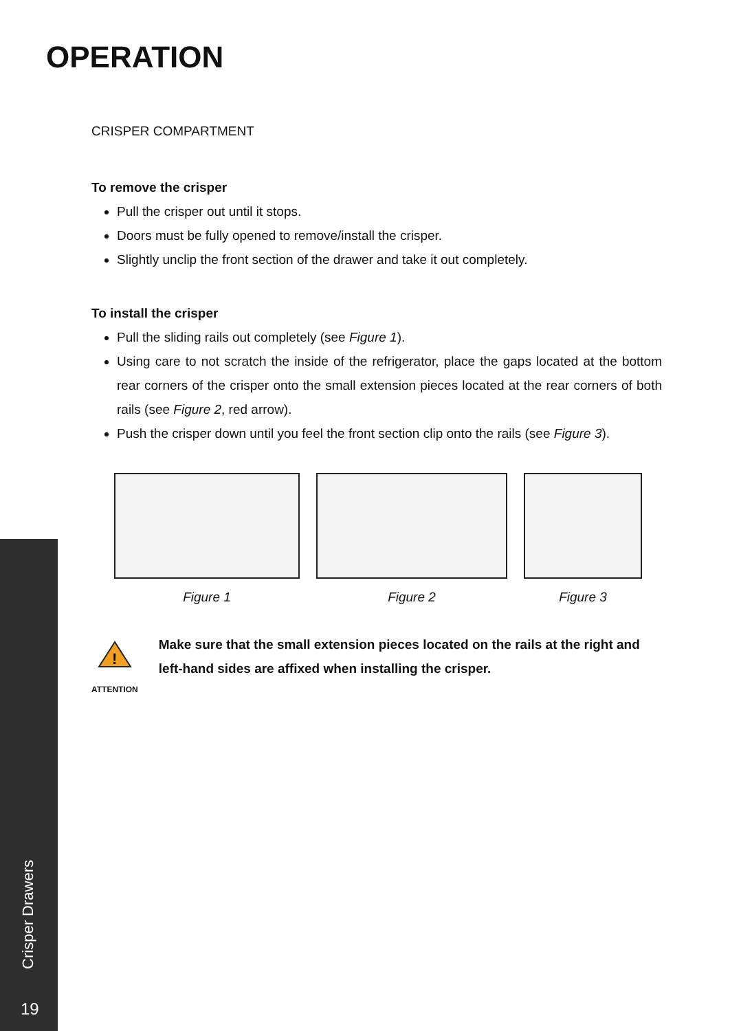OPERATION
CRISPER COMPARTMENT
To remove the crisper
Pull the crisper out until it stops.
Doors must be fully opened to remove/install the crisper.
Slightly unclip the front section of the drawer and take it out completely.
To install the crisper
Pull the sliding rails out completely (see Figure 1).
Using care to not scratch the inside of the refrigerator, place the gaps located at the bottom rear corners of the crisper onto the small extension pieces located at the rear corners of both rails (see Figure 2, red arrow).
Push the crisper down until you feel the front section clip onto the rails (see Figure 3).
Figure 1 Figure 2 Figure 3
!
ATTENTION
Make sure that the small extension pieces located on the rails at the right and left-hand sides are affixed when installing the crisper.
Crisper Drawers
19